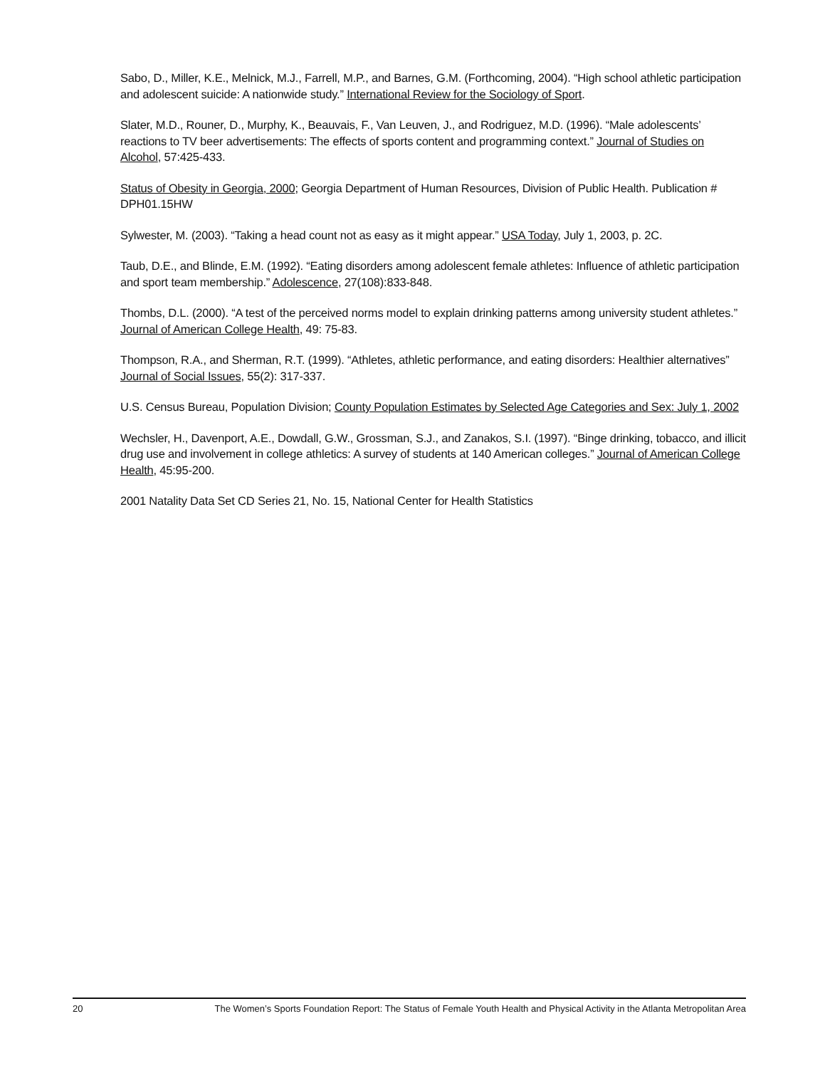Sabo, D., Miller, K.E., Melnick, M.J., Farrell, M.P., and Barnes, G.M. (Forthcoming, 2004). “High school athletic participation and adolescent suicide: A nationwide study.” International Review for the Sociology of Sport.
Slater, M.D., Rouner, D., Murphy, K., Beauvais, F., Van Leuven, J., and Rodriguez, M.D. (1996). “Male adolescents’ reactions to TV beer advertisements: The effects of sports content and programming context.” Journal of Studies on Alcohol, 57:425-433.
Status of Obesity in Georgia, 2000; Georgia Department of Human Resources, Division of Public Health. Publication # DPH01.15HW
Sylwester, M. (2003). “Taking a head count not as easy as it might appear.” USA Today, July 1, 2003, p. 2C.
Taub, D.E., and Blinde, E.M. (1992). “Eating disorders among adolescent female athletes: Influence of athletic participation and sport team membership.” Adolescence, 27(108):833-848.
Thombs, D.L. (2000). “A test of the perceived norms model to explain drinking patterns among university student athletes.” Journal of American College Health, 49: 75-83.
Thompson, R.A., and Sherman, R.T. (1999). “Athletes, athletic performance, and eating disorders: Healthier alternatives” Journal of Social Issues, 55(2): 317-337.
U.S. Census Bureau, Population Division; County Population Estimates by Selected Age Categories and Sex: July 1, 2002
Wechsler, H., Davenport, A.E., Dowdall, G.W., Grossman, S.J., and Zanakos, S.I. (1997). “Binge drinking, tobacco, and illicit drug use and involvement in college athletics: A survey of students at 140 American colleges.” Journal of American College Health, 45:95-200.
2001 Natality Data Set CD Series 21, No. 15, National Center for Health Statistics
20 The Women’s Sports Foundation Report: The Status of Female Youth Health and Physical Activity in the Atlanta Metropolitan Area